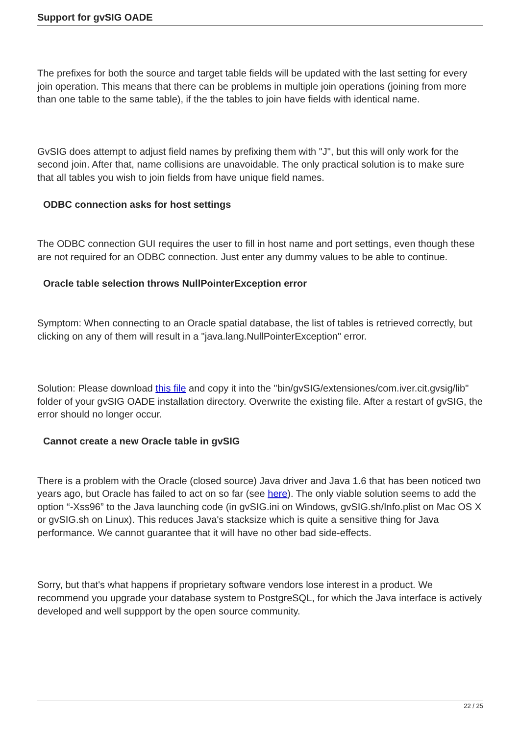Support for gvSIG OADE
The prefixes for both the source and target table fields will be updated with the last setting for every join operation. This means that there can be problems in multiple join operations (joining from more than one table to the same table), if the the tables to join have fields with identical name.
GvSIG does attempt to adjust field names by prefixing them with "J", but this will only work for the second join. After that, name collisions are unavoidable. The only practical solution is to make sure that all tables you wish to join fields from have unique field names.
ODBC connection asks for host settings
The ODBC connection GUI requires the user to fill in host name and port settings, even though these are not required for an ODBC connection. Just enter any dummy values to be able to continue.
Oracle table selection throws NullPointerException error
Symptom: When connecting to an Oracle spatial database, the list of tables is retrieved correctly, but clicking on any of them will result in a "java.lang.NullPointerException" error.
Solution: Please download this file and copy it into the "bin/gvSIG/extensiones/com.iver.cit.gvsig/lib" folder of your gvSIG OADE installation directory. Overwrite the existing file. After a restart of gvSIG, the error should no longer occur.
Cannot create a new Oracle table in gvSIG
There is a problem with the Oracle (closed source) Java driver and Java 1.6 that has been noticed two years ago, but Oracle has failed to act on so far (see here). The only viable solution seems to add the option “-Xss96” to the Java launching code (in gvSIG.ini on Windows, gvSIG.sh/Info.plist on Mac OS X or gvSIG.sh on Linux). This reduces Java's stacksize which is quite a sensitive thing for Java performance. We cannot guarantee that it will have no other bad side-effects.
Sorry, but that's what happens if proprietary software vendors lose interest in a product. We recommend you upgrade your database system to PostgreSQL, for which the Java interface is actively developed and well suppport by the open source community.
22 / 25